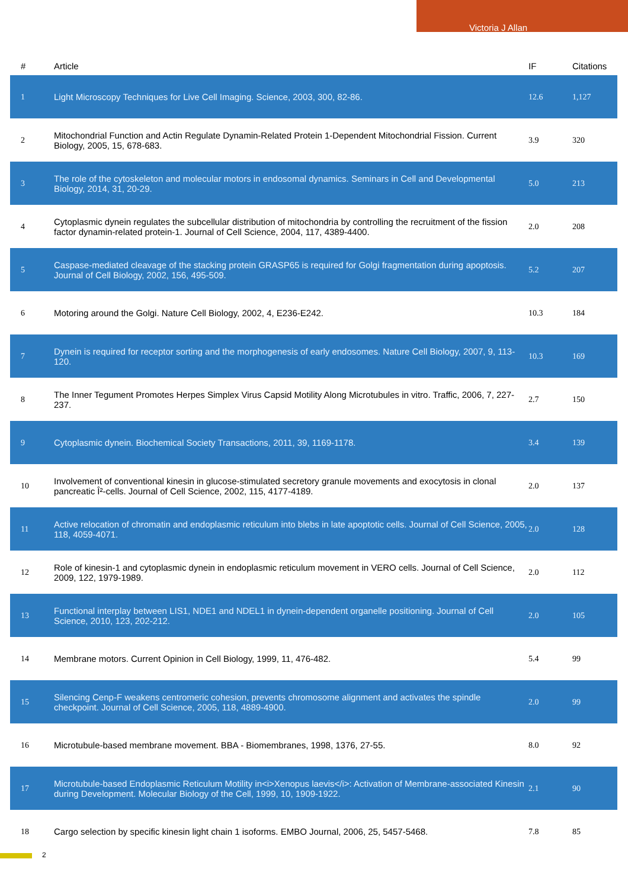Victoria J Allan
| # | Article | IF | Citations |
| --- | --- | --- | --- |
| 1 | Light Microscopy Techniques for Live Cell Imaging. Science, 2003, 300, 82-86. | 12.6 | 1,127 |
| 2 | Mitochondrial Function and Actin Regulate Dynamin-Related Protein 1-Dependent Mitochondrial Fission. Current Biology, 2005, 15, 678-683. | 3.9 | 320 |
| 3 | The role of the cytoskeleton and molecular motors in endosomal dynamics. Seminars in Cell and Developmental Biology, 2014, 31, 20-29. | 5.0 | 213 |
| 4 | Cytoplasmic dynein regulates the subcellular distribution of mitochondria by controlling the recruitment of the fission factor dynamin-related protein-1. Journal of Cell Science, 2004, 117, 4389-4400. | 2.0 | 208 |
| 5 | Caspase-mediated cleavage of the stacking protein GRASP65 is required for Golgi fragmentation during apoptosis. Journal of Cell Biology, 2002, 156, 495-509. | 5.2 | 207 |
| 6 | Motoring around the Golgi. Nature Cell Biology, 2002, 4, E236-E242. | 10.3 | 184 |
| 7 | Dynein is required for receptor sorting and the morphogenesis of early endosomes. Nature Cell Biology, 2007, 9, 113-120. | 10.3 | 169 |
| 8 | The Inner Tegument Promotes Herpes Simplex Virus Capsid Motility Along Microtubules in vitro. Traffic, 2006, 7, 227-237. | 2.7 | 150 |
| 9 | Cytoplasmic dynein. Biochemical Society Transactions, 2011, 39, 1169-1178. | 3.4 | 139 |
| 10 | Involvement of conventional kinesin in glucose-stimulated secretory granule movements and exocytosis in clonal pancreatic Î²-cells. Journal of Cell Science, 2002, 115, 4177-4189. | 2.0 | 137 |
| 11 | Active relocation of chromatin and endoplasmic reticulum into blebs in late apoptotic cells. Journal of Cell Science, 2005, 118, 4059-4071. | 2.0 | 128 |
| 12 | Role of kinesin-1 and cytoplasmic dynein in endoplasmic reticulum movement in VERO cells. Journal of Cell Science, 2009, 122, 1979-1989. | 2.0 | 112 |
| 13 | Functional interplay between LIS1, NDE1 and NDEL1 in dynein-dependent organelle positioning. Journal of Cell Science, 2010, 123, 202-212. | 2.0 | 105 |
| 14 | Membrane motors. Current Opinion in Cell Biology, 1999, 11, 476-482. | 5.4 | 99 |
| 15 | Silencing Cenp-F weakens centromeric cohesion, prevents chromosome alignment and activates the spindle checkpoint. Journal of Cell Science, 2005, 118, 4889-4900. | 2.0 | 99 |
| 16 | Microtubule-based membrane movement. BBA - Biomembranes, 1998, 1376, 27-55. | 8.0 | 92 |
| 17 | Microtubule-based Endoplasmic Reticulum Motility in<i>Xenopus laevis</i>: Activation of Membrane-associated Kinesin during Development. Molecular Biology of the Cell, 1999, 10, 1909-1922. | 2.1 | 90 |
| 18 | Cargo selection by specific kinesin light chain 1 isoforms. EMBO Journal, 2006, 25, 5457-5468. | 7.8 | 85 |
2